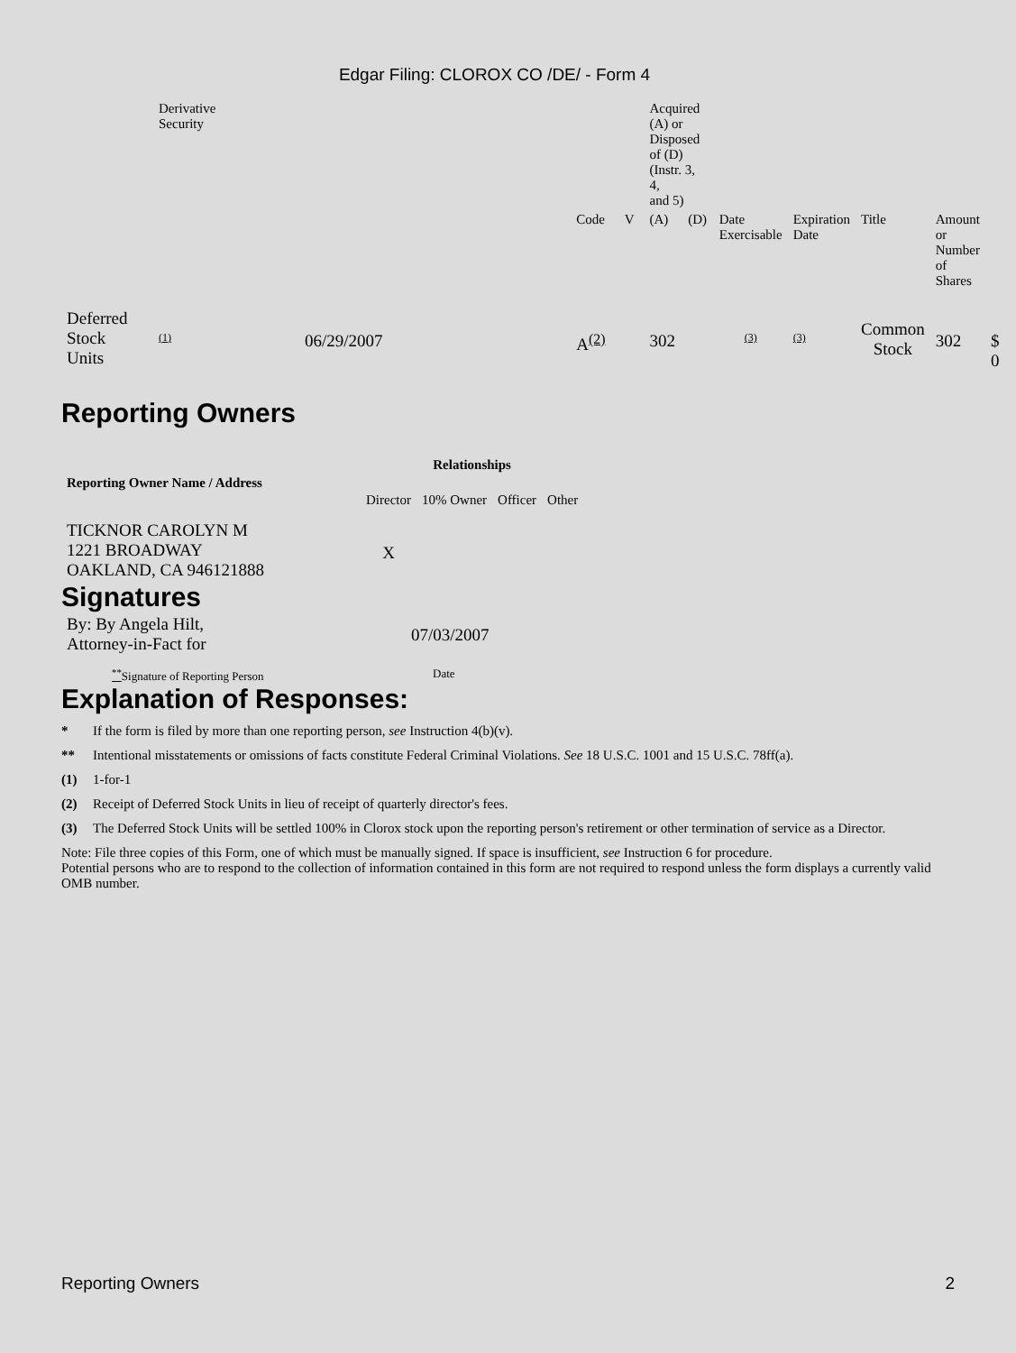Edgar Filing: CLOROX CO /DE/ - Form 4
| | Derivative Security | | | | Acquired (A) or Disposed of (D) (Instr. 3, 4, and 5) | | | | | | |
| | | | Code | V | (A) | (D) | Date Exercisable | Expiration Date | Title | Amount or Number of Shares | |
| Deferred Stock Units | (1) | 06/29/2007 | A<sup>(2)</sup> | | 302 | | (3) | (3) | Common Stock | 302 | $ 0 |
Reporting Owners
| Reporting Owner Name / Address | Relationships | | | |
| --- | --- | --- | --- | --- |
| | Director | 10% Owner | Officer | Other |
| TICKNOR CAROLYN M 1221 BROADWAY OAKLAND, CA 946121888 | X | | | |
Signatures
| By: By Angela Hilt, Attorney-in-Fact for | 07/03/2007 |
| <sup>**</sup> Signature of Reporting Person | Date |
Explanation of Responses:
* If the form is filed by more than one reporting person, see Instruction 4(b)(v).
** Intentional misstatements or omissions of facts constitute Federal Criminal Violations. See 18 U.S.C. 1001 and 15 U.S.C. 78ff(a).
(1) 1-for-1
(2) Receipt of Deferred Stock Units in lieu of receipt of quarterly director's fees.
(3) The Deferred Stock Units will be settled 100% in Clorox stock upon the reporting person's retirement or other termination of service as a Director.
Note: File three copies of this Form, one of which must be manually signed. If space is insufficient, see Instruction 6 for procedure.
Potential persons who are to respond to the collection of information contained in this form are not required to respond unless the form displays a currently valid OMB number.
Reporting Owners 2